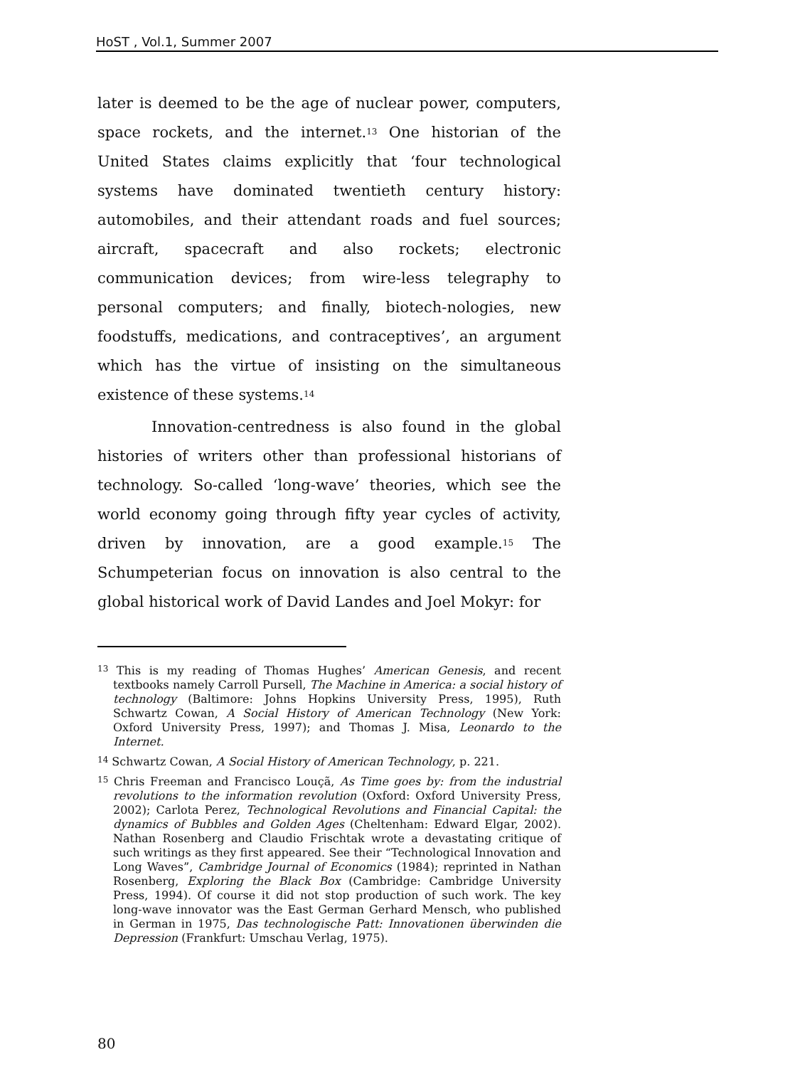HoST , Vol.1, Summer 2007
later is deemed to be the age of nuclear power, computers, space rockets, and the internet.<sup>13</sup> One historian of the United States claims explicitly that ‘four technological systems have dominated twentieth century history: automobiles, and their attendant roads and fuel sources; aircraft, spacecraft and also rockets; electronic communication devices; from wire-less telegraphy to personal computers; and finally, biotech-nologies, new foodstuffs, medications, and contraceptives’, an argument which has the virtue of insisting on the simultaneous existence of these systems.<sup>14</sup>
Innovation-centredness is also found in the global histories of writers other than professional historians of technology. So-called ‘long-wave’ theories, which see the world economy going through fifty year cycles of activity, driven by innovation, are a good example.<sup>15</sup> The Schumpeterian focus on innovation is also central to the global historical work of David Landes and Joel Mokyr: for
<sup>13</sup> This is my reading of Thomas Hughes’ American Genesis, and recent textbooks namely Carroll Pursell, The Machine in America: a social history of technology (Baltimore: Johns Hopkins University Press, 1995), Ruth Schwartz Cowan, A Social History of American Technology (New York: Oxford University Press, 1997); and Thomas J. Misa, Leonardo to the Internet.
<sup>14</sup> Schwartz Cowan, A Social History of American Technology, p. 221.
<sup>15</sup> Chris Freeman and Francisco Louçã, As Time goes by: from the industrial revolutions to the information revolution (Oxford: Oxford University Press, 2002); Carlota Perez, Technological Revolutions and Financial Capital: the dynamics of Bubbles and Golden Ages (Cheltenham: Edward Elgar, 2002). Nathan Rosenberg and Claudio Frischtak wrote a devastating critique of such writings as they first appeared. See their “Technological Innovation and Long Waves”, Cambridge Journal of Economics (1984); reprinted in Nathan Rosenberg, Exploring the Black Box (Cambridge: Cambridge University Press, 1994). Of course it did not stop production of such work. The key long-wave innovator was the East German Gerhard Mensch, who published in German in 1975, Das technologische Patt: Innovationen überwinden die Depression (Frankfurt: Umschau Verlag, 1975).
80